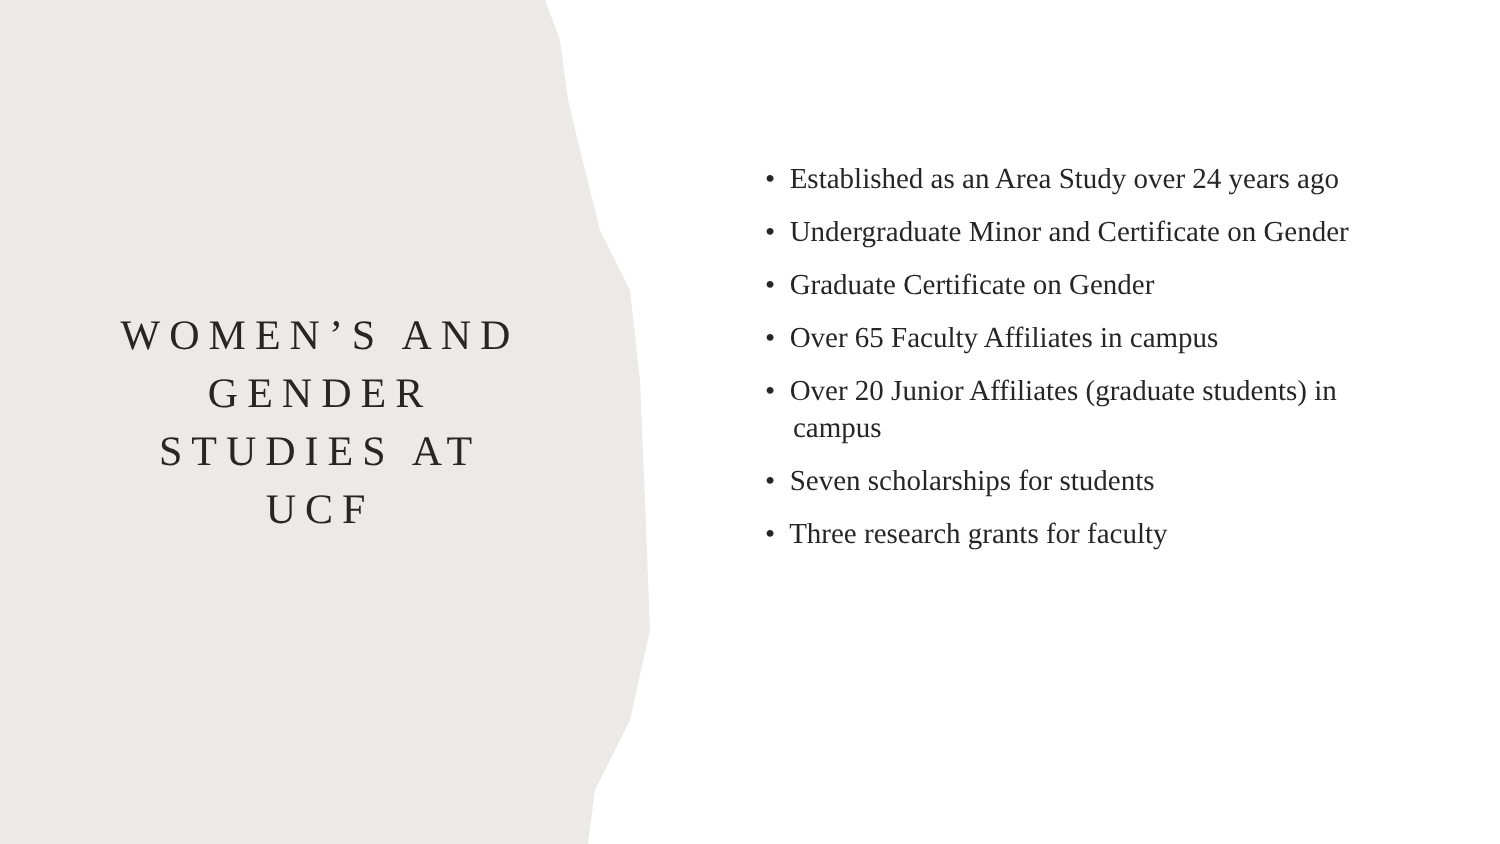WOMEN’S AND GENDER STUDIES AT UCF
• Established as an Area Study over 24 years ago
• Undergraduate Minor and Certificate on Gender
• Graduate Certificate on Gender
• Over 65 Faculty Affiliates in campus
• Over 20 Junior Affiliates (graduate students) in campus
• Seven scholarships for students
• Three research grants for faculty